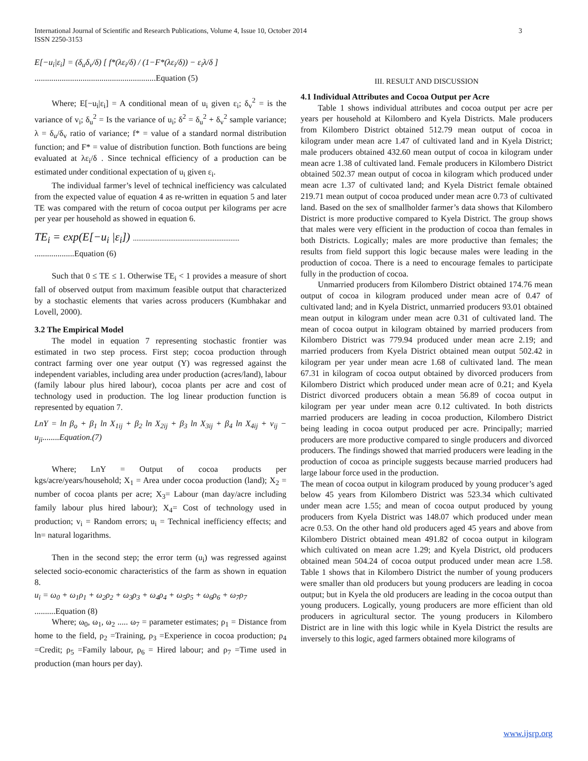International Journal of Scientific and Research Publications, Volume 4, Issue 10, October 2014
ISSN 2250-3153
3
E[−u<sub>i</sub>|ε<sub>i</sub>] = (δ<sub>u</sub>δ<sub>v</sub>/δ) [ f*(λε<sub>i</sub>/δ) / (1−F*(λε<sub>i</sub>/δ)) − ε<sub>i</sub>λ/δ ]
..........................................................Equation (5)
Where; E[−u<sub>i</sub>|ε<sub>i</sub>] = A conditional mean of u<sub>i</sub> given ε<sub>i</sub>; δ<sub>v</sub><sup>2</sup> = is the variance of v<sub>i</sub>; δ<sub>u</sub><sup>2</sup> = Is the variance of u<sub>i</sub>; δ<sup>2</sup> = δ<sub>u</sub><sup>2</sup> + δ<sub>v</sub><sup>2</sup> sample variance; λ = δ<sub>u</sub>/δ<sub>v</sub> ratio of variance; f* = value of a standard normal distribution function; and F* = value of distribution function. Both functions are being evaluated at λε<sub>i</sub>/δ . Since technical efficiency of a production can be estimated under conditional expectation of u<sub>i</sub> given ε<sub>i</sub>.
The individual farmer’s level of technical inefficiency was calculated from the expected value of equation 4 as re-written in equation 5 and later TE was compared with the return of cocoa output per kilograms per acre per year per household as showed in equation 6.
TE<sub>i</sub> = exp(E[−u<sub>i</sub> |ε<sub>i</sub>]) ............................................................
...................Equation (6)
Such that 0 ≤ TE ≤ 1. Otherwise TE<sub>i</sub> < 1 provides a measure of short fall of observed output from maximum feasible output that characterized by a stochastic elements that varies across producers (Kumbhakar and Lovell, 2000).
3.2 The Empirical Model
The model in equation 7 representing stochastic frontier was estimated in two step process. First step; cocoa production through contract farming over one year output (Y) was regressed against the independent variables, including area under production (acres/land), labour (family labour plus hired labour), cocoa plants per acre and cost of technology used in production. The log linear production function is represented by equation 7.
LnY = ln β<sub>o</sub> + β<sub>1</sub> ln X<sub>1ij</sub> + β<sub>2</sub> ln X<sub>2ij</sub> + β<sub>3</sub> ln X<sub>3ij</sub> + β<sub>4</sub> ln X<sub>4ij</sub> + v<sub>ij</sub> − u<sub>ji</sub>........Equation.(7)
Where; LnY = Output of cocoa products per kgs/acre/years/household; X<sub>1</sub> = Area under cocoa production (land); X<sub>2</sub> = number of cocoa plants per acre; X<sub>3</sub>= Labour (man day/acre including family labour plus hired labour); X<sub>4</sub>= Cost of technology used in production; v<sub>i</sub> = Random errors; u<sub>i</sub> = Technical inefficiency effects; and ln= natural logarithms.
Then in the second step; the error term (u<sub>i</sub>) was regressed against selected socio-economic characteristics of the farm as shown in equation 8.
u<sub>i</sub> = ω<sub>0</sub> + ω<sub>1</sub>ρ<sub>1</sub> + ω<sub>2</sub>ρ<sub>2</sub> + ω<sub>3</sub>ρ<sub>3</sub> + ω<sub>4</sub>ρ<sub>4</sub> + ω<sub>5</sub>ρ<sub>5</sub> + ω<sub>6</sub>ρ<sub>6</sub> + ω<sub>7</sub>ρ<sub>7</sub>
..........Equation (8)
Where; ω<sub>0</sub>, ω<sub>1</sub>, ω<sub>2</sub> ..... ω<sub>7</sub> = parameter estimates; ρ<sub>1</sub> = Distance from home to the field, ρ<sub>2</sub> =Training, ρ<sub>3</sub> =Experience in cocoa production; ρ<sub>4</sub> =Credit; ρ<sub>5</sub> =Family labour, ρ<sub>6</sub> = Hired labour; and ρ<sub>7</sub> =Time used in production (man hours per day).
III. RESULT AND DISCUSSION
4.1 Individual Attributes and Cocoa Output per Acre
Table 1 shows individual attributes and cocoa output per acre per years per household at Kilombero and Kyela Districts. Male producers from Kilombero District obtained 512.79 mean output of cocoa in kilogram under mean acre 1.47 of cultivated land and in Kyela District; male producers obtained 432.60 mean output of cocoa in kilogram under mean acre 1.38 of cultivated land. Female producers in Kilombero District obtained 502.37 mean output of cocoa in kilogram which produced under mean acre 1.37 of cultivated land; and Kyela District female obtained 219.71 mean output of cocoa produced under mean acre 0.73 of cultivated land. Based on the sex of smallholder farmer’s data shows that Kilombero District is more productive compared to Kyela District. The group shows that males were very efficient in the production of cocoa than females in both Districts. Logically; males are more productive than females; the results from field support this logic because males were leading in the production of cocoa. There is a need to encourage females to participate fully in the production of cocoa.
Unmarried producers from Kilombero District obtained 174.76 mean output of cocoa in kilogram produced under mean acre of 0.47 of cultivated land; and in Kyela District, unmarried producers 93.01 obtained mean output in kilogram under mean acre 0.31 of cultivated land. The mean of cocoa output in kilogram obtained by married producers from Kilombero District was 779.94 produced under mean acre 2.19; and married producers from Kyela District obtained mean output 502.42 in kilogram per year under mean acre 1.68 of cultivated land. The mean 67.31 in kilogram of cocoa output obtained by divorced producers from Kilombero District which produced under mean acre of 0.21; and Kyela District divorced producers obtain a mean 56.89 of cocoa output in kilogram per year under mean acre 0.12 cultivated. In both districts married producers are leading in cocoa production, Kilombero District being leading in cocoa output produced per acre. Principally; married producers are more productive compared to single producers and divorced producers. The findings showed that married producers were leading in the production of cocoa as principle suggests because married producers had large labour force used in the production.
The mean of cocoa output in kilogram produced by young producer’s aged below 45 years from Kilombero District was 523.34 which cultivated under mean acre 1.55; and mean of cocoa output produced by young producers from Kyela District was 148.07 which produced under mean acre 0.53. On the other hand old producers aged 45 years and above from Kilombero District obtained mean 491.82 of cocoa output in kilogram which cultivated on mean acre 1.29; and Kyela District, old producers obtained mean 504.24 of cocoa output produced under mean acre 1.58. Table 1 shows that in Kilombero District the number of young producers were smaller than old producers but young producers are leading in cocoa output; but in Kyela the old producers are leading in the cocoa output than young producers. Logically, young producers are more efficient than old producers in agricultural sector. The young producers in Kilombero District are in line with this logic while in Kyela District the results are inversely to this logic, aged farmers obtained more kilograms of
www.ijsrp.org